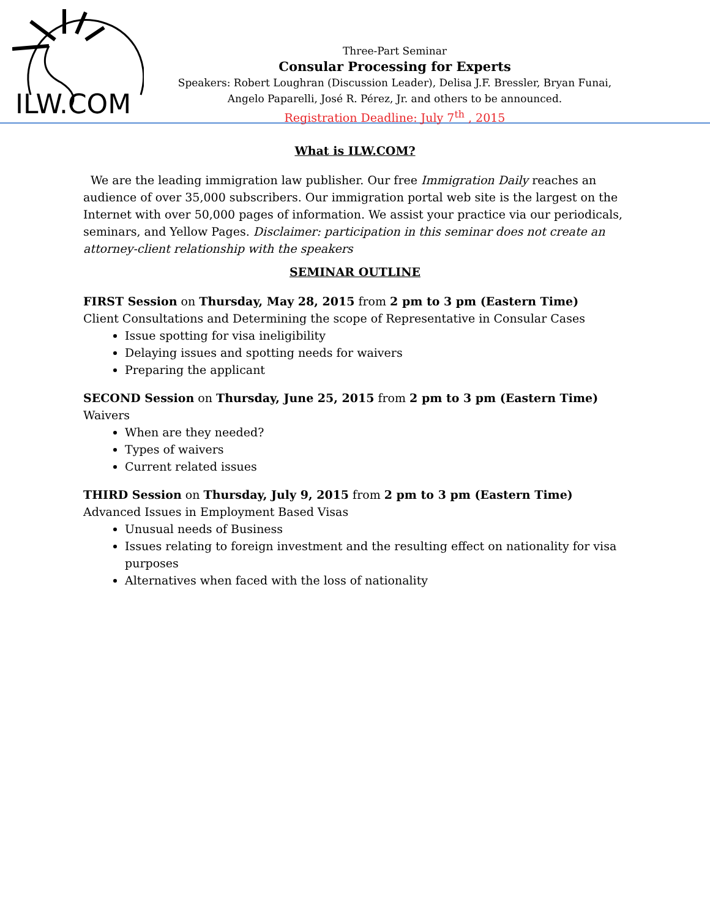ILW.COM
Three-Part Seminar
Consular Processing for Experts
Speakers: Robert Loughran (Discussion Leader), Delisa J.F. Bressler, Bryan Funai, Angelo Paparelli, José R. Pérez, Jr. and others to be announced.
Registration Deadline: July 7<sup>th</sup> , 2015
What is ILW.COM?
We are the leading immigration law publisher. Our free Immigration Daily reaches an audience of over 35,000 subscribers. Our immigration portal web site is the largest on the Internet with over 50,000 pages of information. We assist your practice via our periodicals, seminars, and Yellow Pages. Disclaimer: participation in this seminar does not create an attorney-client relationship with the speakers
SEMINAR OUTLINE
FIRST Session on Thursday, May 28, 2015 from 2 pm to 3 pm (Eastern Time)
Client Consultations and Determining the scope of Representative in Consular Cases
Issue spotting for visa ineligibility
Delaying issues and spotting needs for waivers
Preparing the applicant
SECOND Session on Thursday, June 25, 2015 from 2 pm to 3 pm (Eastern Time)
Waivers
When are they needed?
Types of waivers
Current related issues
THIRD Session on Thursday, July 9, 2015 from 2 pm to 3 pm (Eastern Time)
Advanced Issues in Employment Based Visas
Unusual needs of Business
Issues relating to foreign investment and the resulting effect on nationality for visa purposes
Alternatives when faced with the loss of nationality